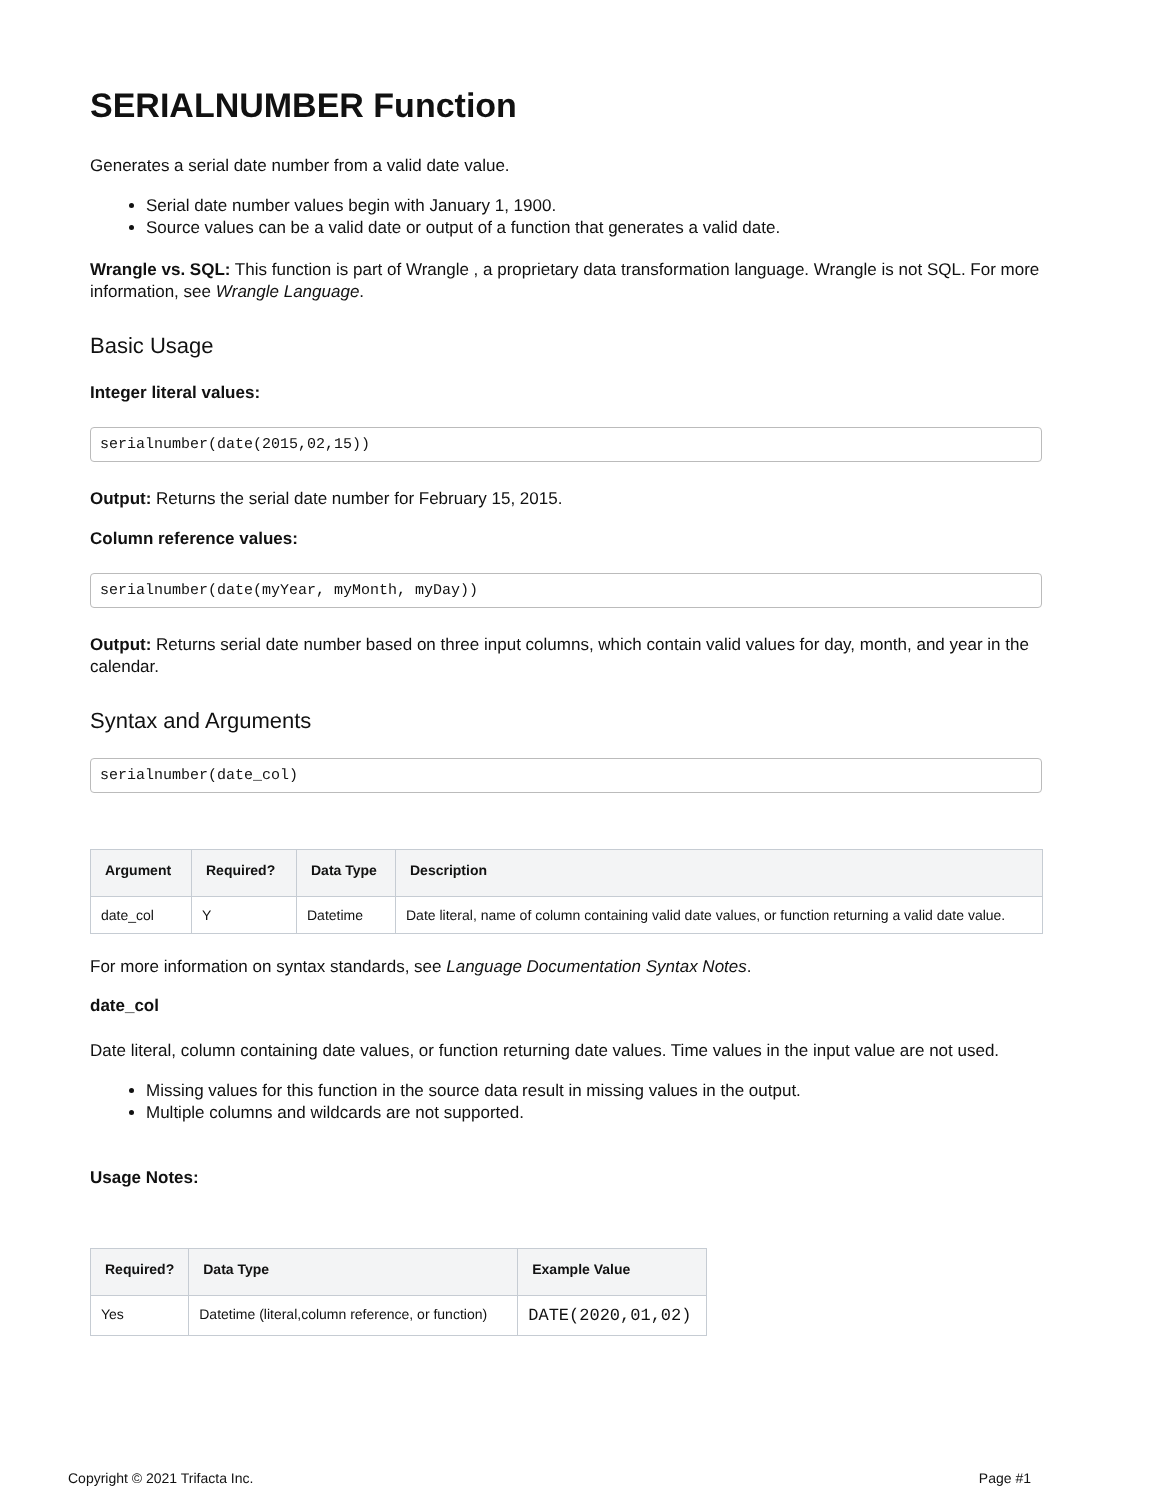SERIALNUMBER Function
Generates a serial date number from a valid date value.
Serial date number values begin with January 1, 1900.
Source values can be a valid date or output of a function that generates a valid date.
Wrangle vs. SQL: This function is part of Wrangle , a proprietary data transformation language. Wrangle is not SQL. For more information, see Wrangle Language.
Basic Usage
Integer literal values:
serialnumber(date(2015,02,15))
Output: Returns the serial date number for February 15, 2015.
Column reference values:
serialnumber(date(myYear, myMonth, myDay))
Output: Returns serial date number based on three input columns, which contain valid values for day, month, and year in the calendar.
Syntax and Arguments
serialnumber(date_col)
| Argument | Required? | Data Type | Description |
| --- | --- | --- | --- |
| date_col | Y | Datetime | Date literal, name of column containing valid date values, or function returning a valid date value. |
For more information on syntax standards, see Language Documentation Syntax Notes.
date_col
Date literal, column containing date values, or function returning date values. Time values in the input value are not used.
Missing values for this function in the source data result in missing values in the output.
Multiple columns and wildcards are not supported.
Usage Notes:
| Required? | Data Type | Example Value |
| --- | --- | --- |
| Yes | Datetime (literal,column reference, or function) | DATE(2020,01,02) |
Copyright © 2021 Trifacta Inc. Page #1